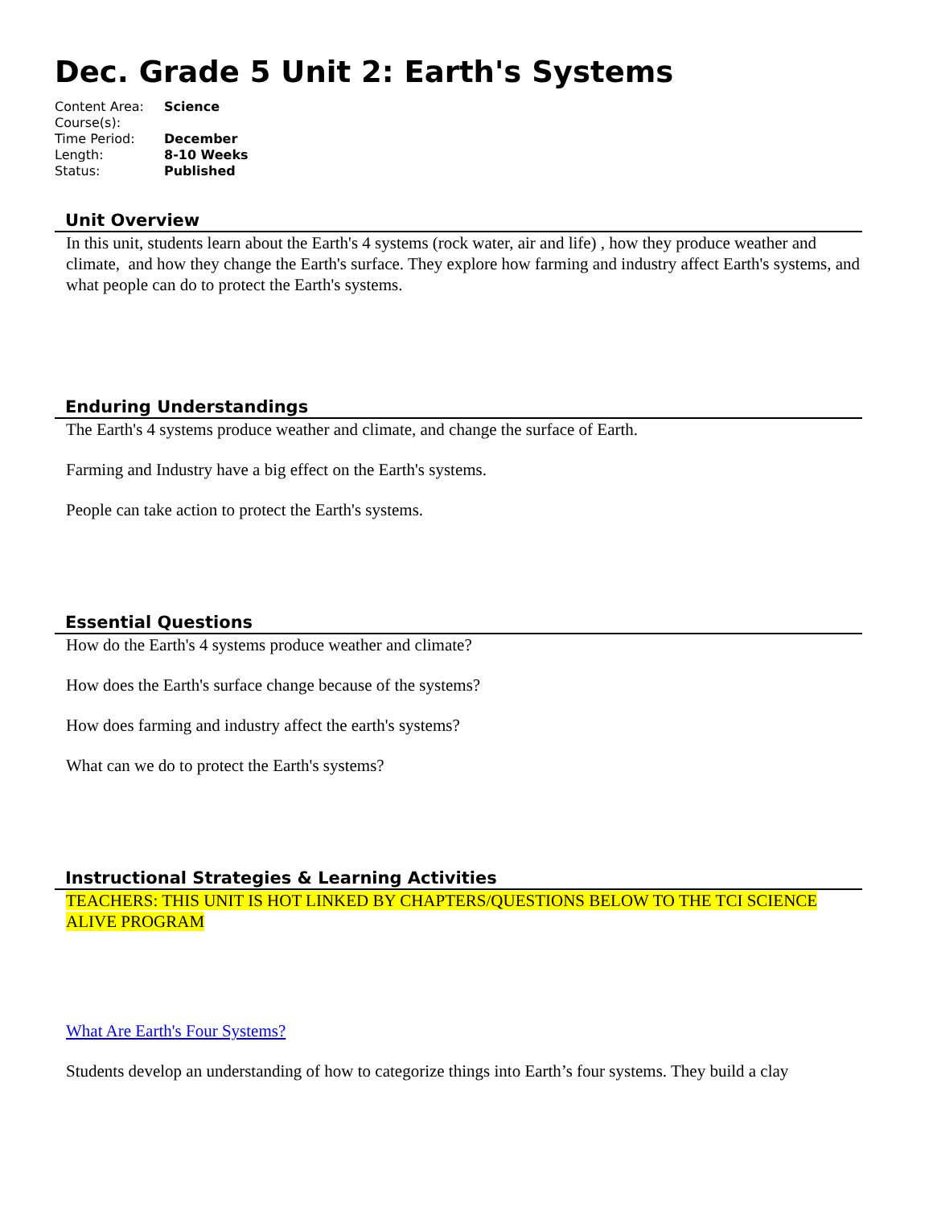Dec. Grade 5 Unit 2: Earth's Systems
| Content Area: | Science |
| Course(s): | |
| Time Period: | December |
| Length: | 8-10 Weeks |
| Status: | Published |
Unit Overview
In this unit, students learn about the Earth's 4 systems (rock water, air and life) , how they produce weather and climate, and how they change the Earth's surface. They explore how farming and industry affect Earth's systems, and what people can do to protect the Earth's systems.
Enduring Understandings
The Earth's 4 systems produce weather and climate, and change the surface of Earth.
Farming and Industry have a big effect on the Earth's systems.
People can take action to protect the Earth's systems.
Essential Questions
How do the Earth's 4 systems produce weather and climate?
How does the Earth's surface change because of the systems?
How does farming and industry affect the earth's systems?
What can we do to protect the Earth's systems?
Instructional Strategies & Learning Activities
TEACHERS: THIS UNIT IS HOT LINKED BY CHAPTERS/QUESTIONS BELOW TO THE TCI SCIENCE ALIVE PROGRAM
What Are Earth's Four Systems?
Students develop an understanding of how to categorize things into Earth’s four systems. They build a clay